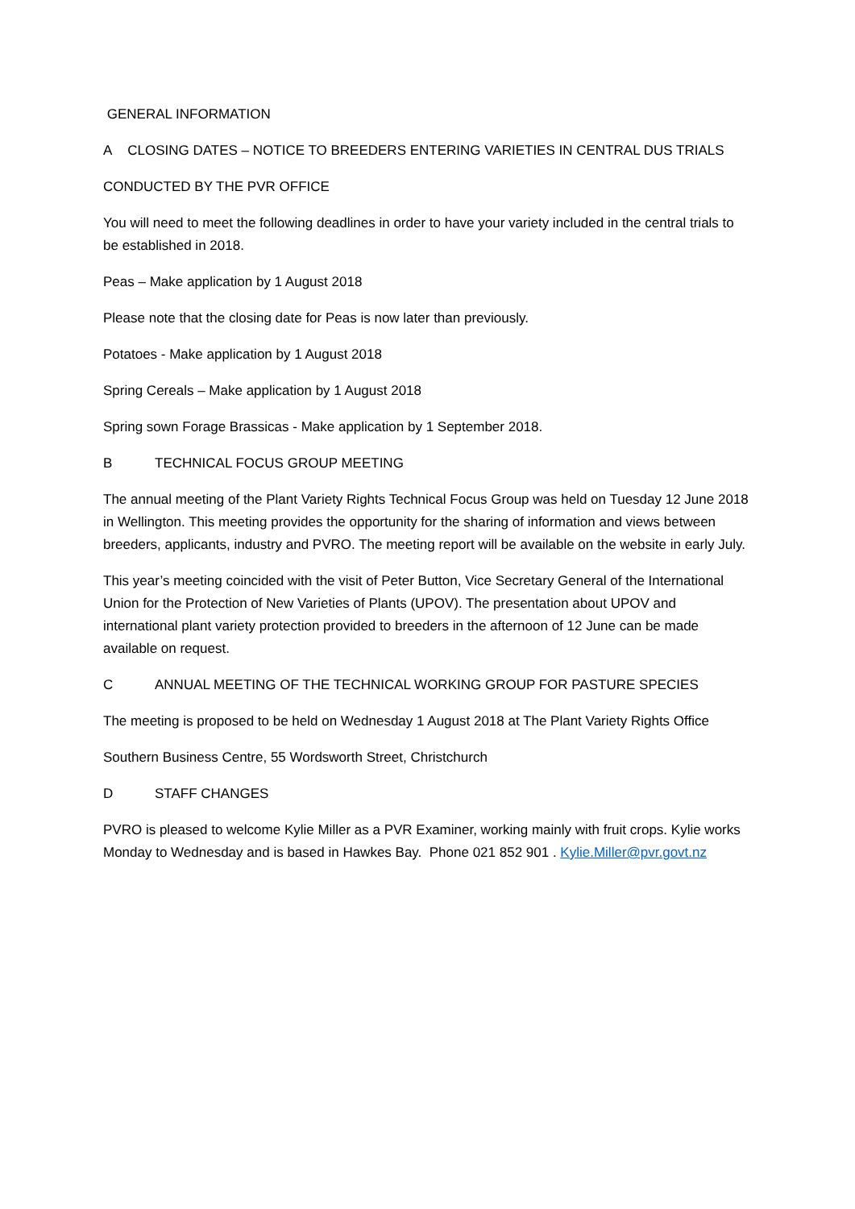GENERAL INFORMATION
A CLOSING DATES – NOTICE TO BREEDERS ENTERING VARIETIES IN CENTRAL DUS TRIALS
CONDUCTED BY THE PVR OFFICE
You will need to meet the following deadlines in order to have your variety included in the central trials to be established in 2018.
Peas – Make application by 1 August 2018
Please note that the closing date for Peas is now later than previously.
Potatoes - Make application by 1 August 2018
Spring Cereals – Make application by 1 August 2018
Spring sown Forage Brassicas - Make application by 1 September 2018.
B TECHNICAL FOCUS GROUP MEETING
The annual meeting of the Plant Variety Rights Technical Focus Group was held on Tuesday 12 June 2018 in Wellington. This meeting provides the opportunity for the sharing of information and views between breeders, applicants, industry and PVRO. The meeting report will be available on the website in early July.
This year’s meeting coincided with the visit of Peter Button, Vice Secretary General of the International Union for the Protection of New Varieties of Plants (UPOV). The presentation about UPOV and international plant variety protection provided to breeders in the afternoon of 12 June can be made available on request.
C ANNUAL MEETING OF THE TECHNICAL WORKING GROUP FOR PASTURE SPECIES
The meeting is proposed to be held on Wednesday 1 August 2018 at The Plant Variety Rights Office
Southern Business Centre, 55 Wordsworth Street, Christchurch
D STAFF CHANGES
PVRO is pleased to welcome Kylie Miller as a PVR Examiner, working mainly with fruit crops. Kylie works Monday to Wednesday and is based in Hawkes Bay. Phone 021 852 901 . Kylie.Miller@pvr.govt.nz